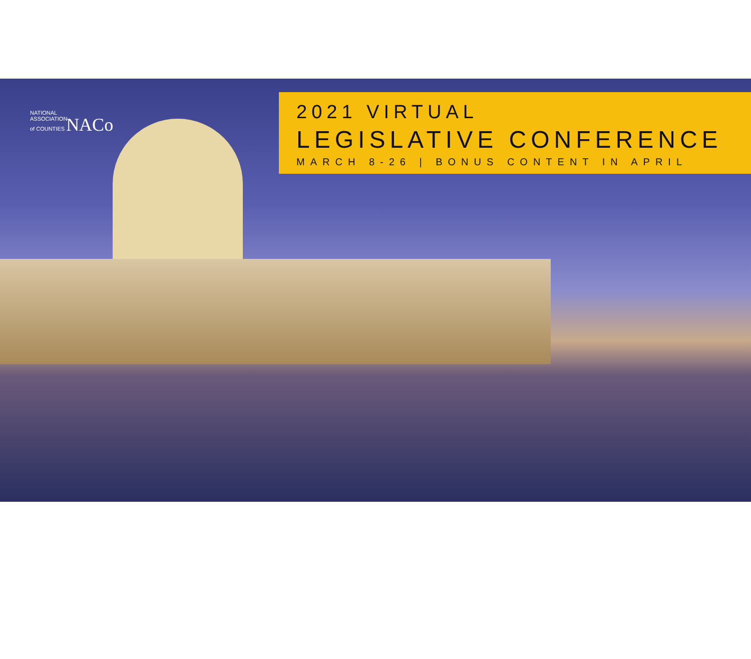NATIONAL
ASSOCIATION
of COUNTIES NACo
2021 VIRTUAL
LEGISLATIVE CONFERENCE
MARCH 8-26 | BONUS CONTENT IN APRIL